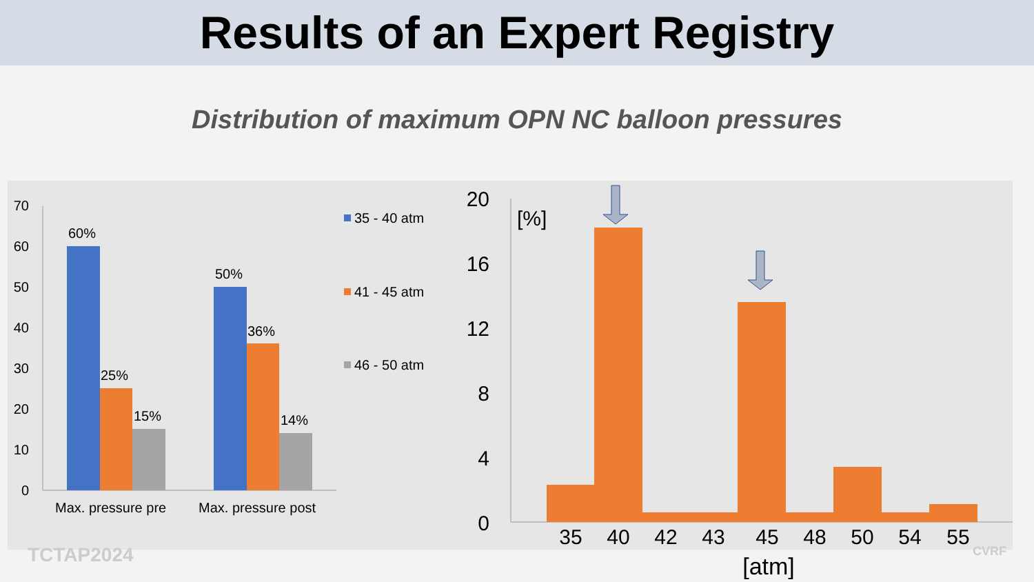Results of an Expert Registry
Distribution of maximum OPN NC balloon pressures
70
60
50
40
30
20
10
0
60%
25%
15%
50%
36%
14%
Max. pressure pre
Max. pressure post
35 - 40 atm
41 - 45 atm
46 - 50 atm
20
16
12
8
4
0
[%]
35
40
42
43
45
48
50
54
55
[atm]
TCTAP2024 CVRF